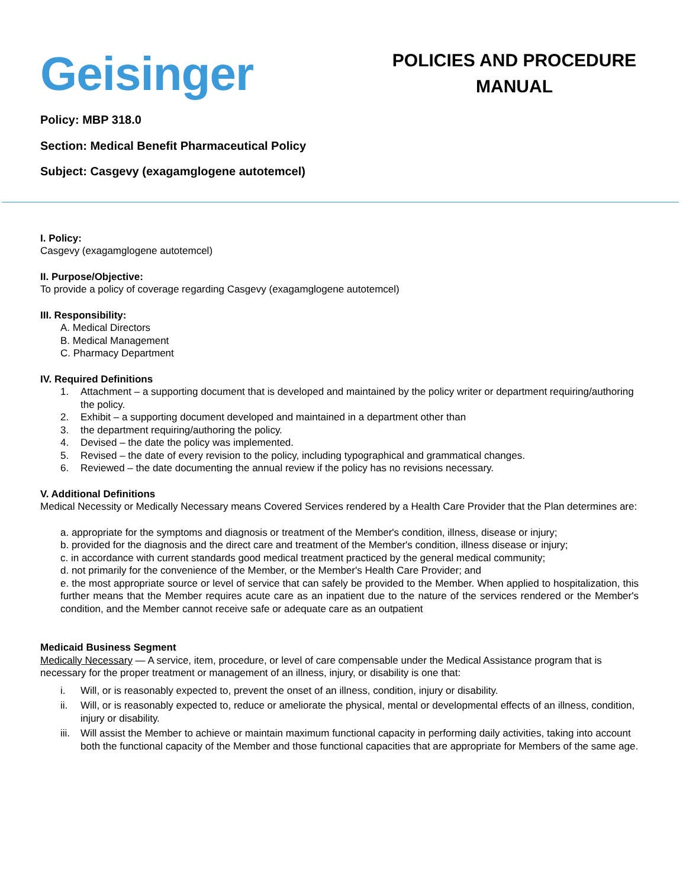Geisinger
POLICIES AND PROCEDURE MANUAL
Policy: MBP 318.0
Section: Medical Benefit Pharmaceutical Policy
Subject: Casgevy (exagamglogene autotemcel)
I. Policy:
Casgevy (exagamglogene autotemcel)
II. Purpose/Objective:
To provide a policy of coverage regarding Casgevy (exagamglogene autotemcel)
III. Responsibility:
A. Medical Directors
B. Medical Management
C. Pharmacy Department
IV. Required Definitions
1. Attachment – a supporting document that is developed and maintained by the policy writer or department requiring/authoring the policy.
2. Exhibit – a supporting document developed and maintained in a department other than
3. the department requiring/authoring the policy.
4. Devised – the date the policy was implemented.
5. Revised – the date of every revision to the policy, including typographical and grammatical changes.
6. Reviewed – the date documenting the annual review if the policy has no revisions necessary.
V. Additional Definitions
Medical Necessity or Medically Necessary means Covered Services rendered by a Health Care Provider that the Plan determines are:
a. appropriate for the symptoms and diagnosis or treatment of the Member's condition, illness, disease or injury;
b. provided for the diagnosis and the direct care and treatment of the Member's condition, illness disease or injury;
c. in accordance with current standards good medical treatment practiced by the general medical community;
d. not primarily for the convenience of the Member, or the Member's Health Care Provider; and
e. the most appropriate source or level of service that can safely be provided to the Member. When applied to hospitalization, this further means that the Member requires acute care as an inpatient due to the nature of the services rendered or the Member's condition, and the Member cannot receive safe or adequate care as an outpatient
Medicaid Business Segment
Medically Necessary — A service, item, procedure, or level of care compensable under the Medical Assistance program that is necessary for the proper treatment or management of an illness, injury, or disability is one that:
i. Will, or is reasonably expected to, prevent the onset of an illness, condition, injury or disability.
ii. Will, or is reasonably expected to, reduce or ameliorate the physical, mental or developmental effects of an illness, condition, injury or disability.
iii. Will assist the Member to achieve or maintain maximum functional capacity in performing daily activities, taking into account both the functional capacity of the Member and those functional capacities that are appropriate for Members of the same age.